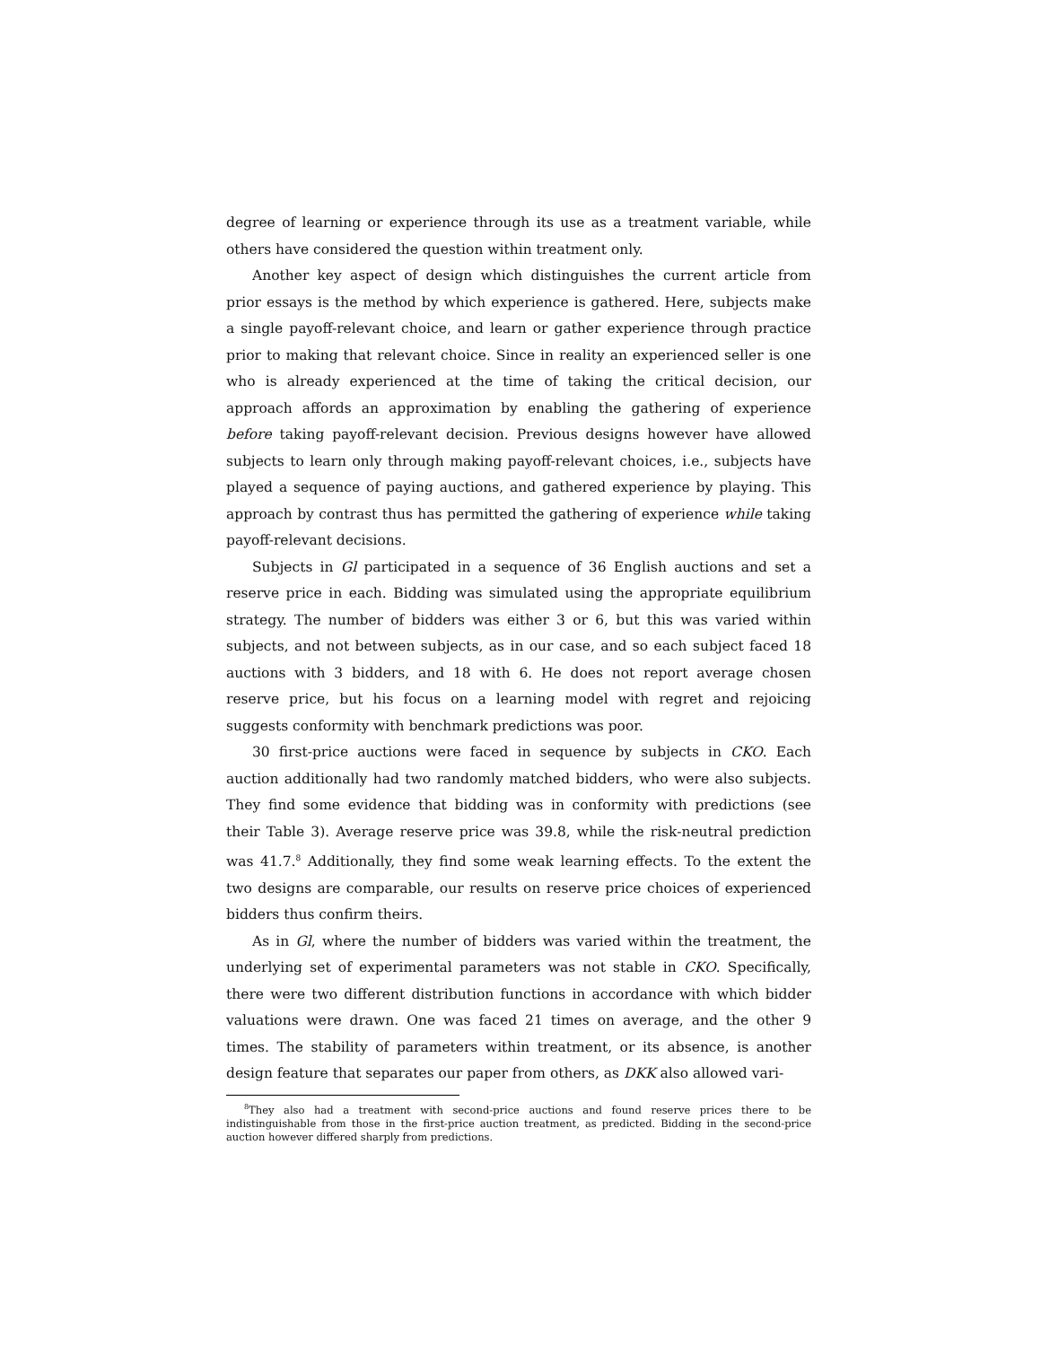degree of learning or experience through its use as a treatment variable, while others have considered the question within treatment only.
Another key aspect of design which distinguishes the current article from prior essays is the method by which experience is gathered. Here, subjects make a single payoff-relevant choice, and learn or gather experience through practice prior to making that relevant choice. Since in reality an experienced seller is one who is already experienced at the time of taking the critical decision, our approach affords an approximation by enabling the gathering of experience before taking payoff-relevant decision. Previous designs however have allowed subjects to learn only through making payoff-relevant choices, i.e., subjects have played a sequence of paying auctions, and gathered experience by playing. This approach by contrast thus has permitted the gathering of experience while taking payoff-relevant decisions.
Subjects in Gl participated in a sequence of 36 English auctions and set a reserve price in each. Bidding was simulated using the appropriate equilibrium strategy. The number of bidders was either 3 or 6, but this was varied within subjects, and not between subjects, as in our case, and so each subject faced 18 auctions with 3 bidders, and 18 with 6. He does not report average chosen reserve price, but his focus on a learning model with regret and rejoicing suggests conformity with benchmark predictions was poor.
30 first-price auctions were faced in sequence by subjects in CKO. Each auction additionally had two randomly matched bidders, who were also subjects. They find some evidence that bidding was in conformity with predictions (see their Table 3). Average reserve price was 39.8, while the risk-neutral prediction was 41.7.<sup>8</sup> Additionally, they find some weak learning effects. To the extent the two designs are comparable, our results on reserve price choices of experienced bidders thus confirm theirs.
As in Gl, where the number of bidders was varied within the treatment, the underlying set of experimental parameters was not stable in CKO. Specifically, there were two different distribution functions in accordance with which bidder valuations were drawn. One was faced 21 times on average, and the other 9 times. The stability of parameters within treatment, or its absence, is another design feature that separates our paper from others, as DKK also allowed vari-
<sup>8</sup> They also had a treatment with second-price auctions and found reserve prices there to be indistinguishable from those in the first-price auction treatment, as predicted. Bidding in the second-price auction however differed sharply from predictions.